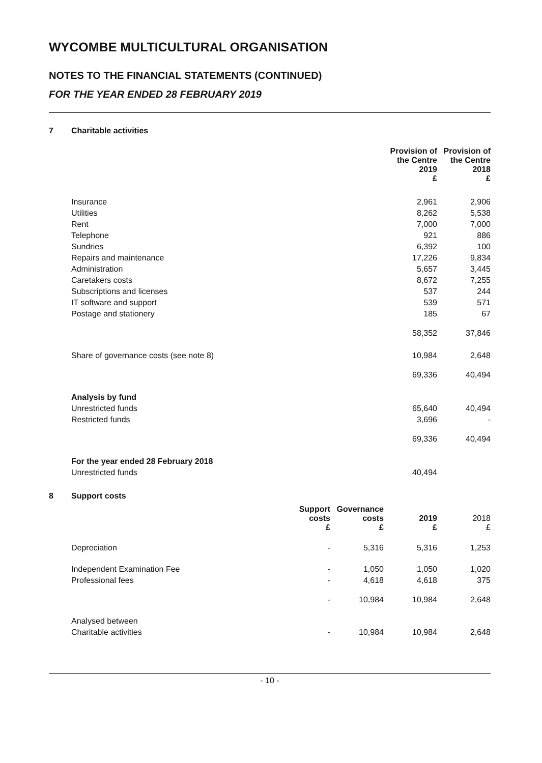WYCOMBE MULTICULTURAL ORGANISATION
NOTES TO THE FINANCIAL STATEMENTS (CONTINUED)
FOR THE YEAR ENDED 28 FEBRUARY 2019
7 Charitable activities
| | Provision of the Centre 2019 £ | Provision of the Centre 2018 £ |
| --- | --- | --- |
| Insurance | 2,961 | 2,906 |
| Utilities | 8,262 | 5,538 |
| Rent | 7,000 | 7,000 |
| Telephone | 921 | 886 |
| Sundries | 6,392 | 100 |
| Repairs and maintenance | 17,226 | 9,834 |
| Administration | 5,657 | 3,445 |
| Caretakers costs | 8,672 | 7,255 |
| Subscriptions and licenses | 537 | 244 |
| IT software and support | 539 | 571 |
| Postage and stationery | 185 | 67 |
| | 58,352 | 37,846 |
| Share of governance costs (see note 8) | 10,984 | 2,648 |
| | 69,336 | 40,494 |
| Analysis by fund | | |
| Unrestricted funds | 65,640 | 40,494 |
| Restricted funds | 3,696 | - |
| | 69,336 | 40,494 |
| For the year ended 28 February 2018 | | |
| Unrestricted funds | 40,494 | |
8 Support costs
| | Support costs £ | Governance costs £ | 2019 £ | 2018 £ |
| --- | --- | --- | --- | --- |
| Depreciation | - | 5,316 | 5,316 | 1,253 |
| Independent Examination Fee | - | 1,050 | 1,050 | 1,020 |
| Professional fees | - | 4,618 | 4,618 | 375 |
| | - | 10,984 | 10,984 | 2,648 |
| Analysed between | | | | |
| Charitable activities | - | 10,984 | 10,984 | 2,648 |
- 10 -